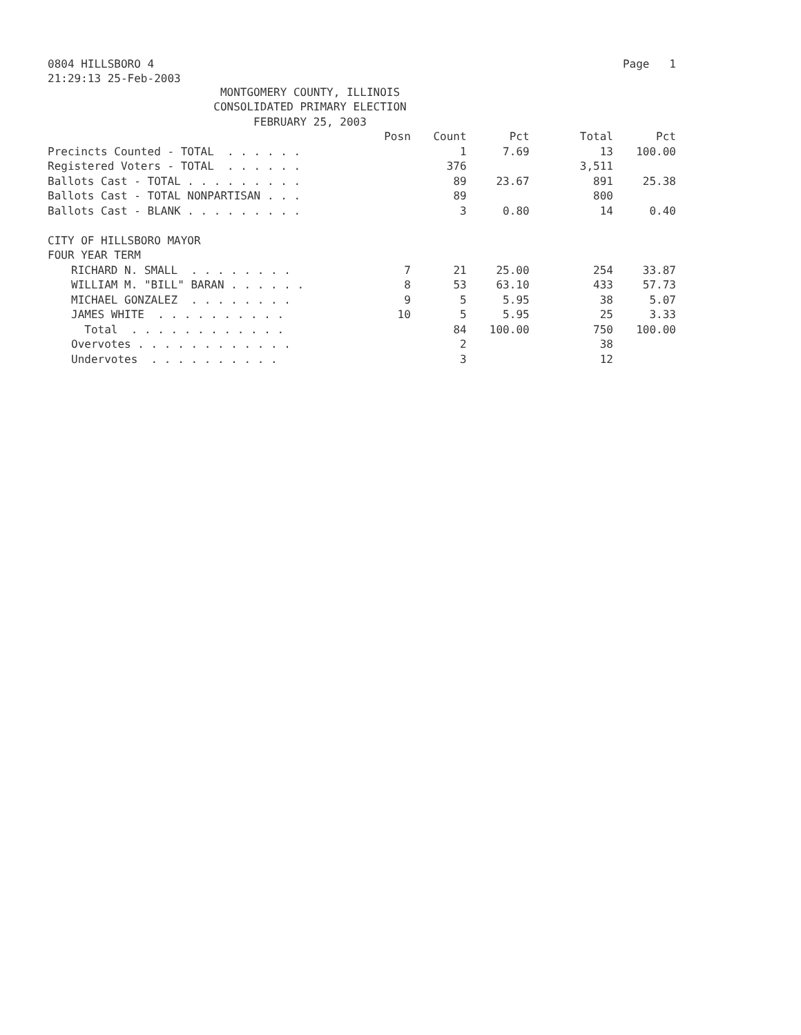0804 HILLSBORO 4 Page 1
21:29:13 25-Feb-2003
MONTGOMERY COUNTY, ILLINOIS
CONSOLIDATED PRIMARY ELECTION
FEBRUARY 25, 2003
| | Posn | Count | Pct | Total | Pct |
| --- | --- | --- | --- | --- | --- |
| Precincts Counted - TOTAL . . . . . . | | 1 | 7.69 | 13 | 100.00 |
| Registered Voters - TOTAL . . . . . . | | 376 | | 3,511 | |
| Ballots Cast - TOTAL . . . . . . . . . | | 89 | 23.67 | 891 | 25.38 |
| Ballots Cast - TOTAL NONPARTISAN . . . | | 89 | | 800 | |
| Ballots Cast - BLANK . . . . . . . . . | | 3 | 0.80 | 14 | 0.40 |
| CITY OF HILLSBORO MAYOR | | | | | |
| FOUR YEAR TERM | | | | | |
| RICHARD N. SMALL . . . . . . . . | 7 | 21 | 25.00 | 254 | 33.87 |
| WILLIAM M. "BILL" BARAN . . . . . . | 8 | 53 | 63.10 | 433 | 57.73 |
| MICHAEL GONZALEZ . . . . . . . . | 9 | 5 | 5.95 | 38 | 5.07 |
| JAMES WHITE . . . . . . . . . . | 10 | 5 | 5.95 | 25 | 3.33 |
| Total . . . . . . . . . . . . | | 84 | 100.00 | 750 | 100.00 |
| Overvotes . . . . . . . . . . . . | | 2 | | 38 | |
| Undervotes . . . . . . . . . . | | 3 | | 12 | |